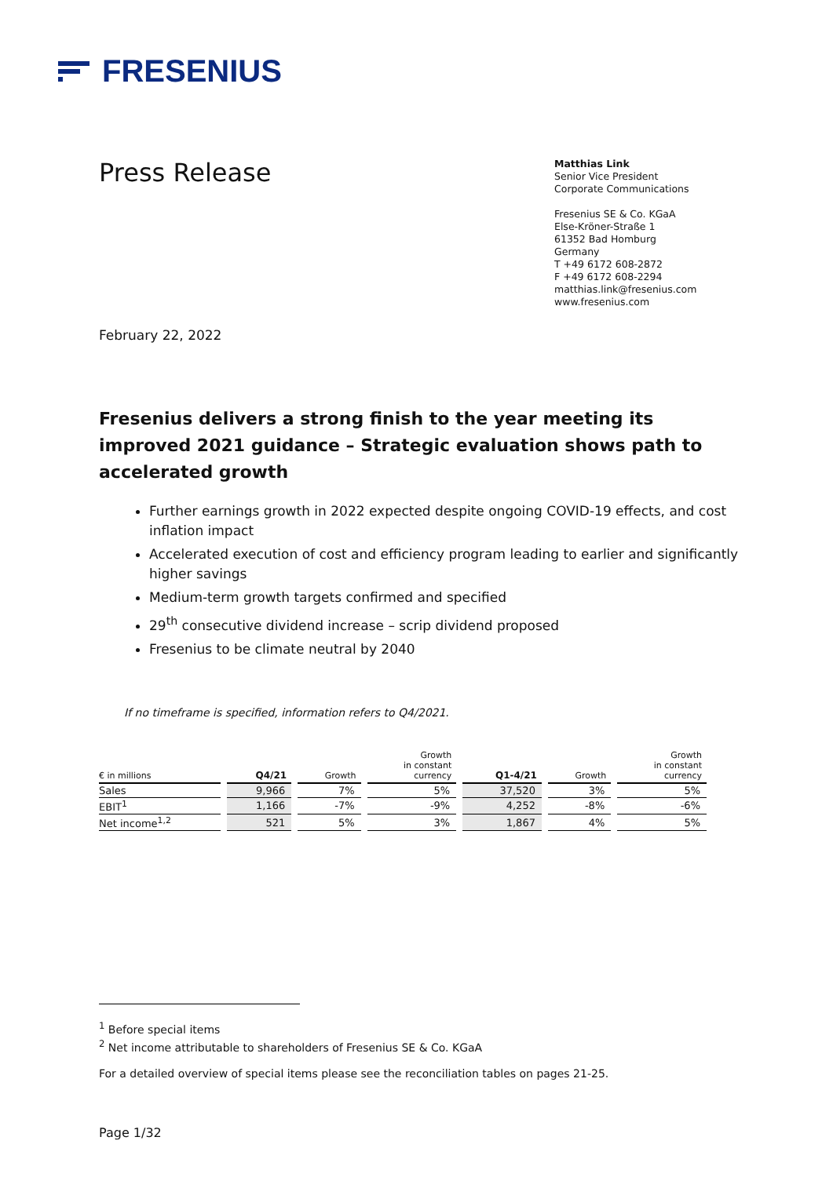FRESENIUS
Press Release
Matthias Link
Senior Vice President
Corporate Communications
Fresenius SE & Co. KGaA
Else-Kröner-Straße 1
61352 Bad Homburg
Germany
T +49 6172 608-2872
F +49 6172 608-2294
matthias.link@fresenius.com
www.fresenius.com
February 22, 2022
Fresenius delivers a strong finish to the year meeting its improved 2021 guidance – Strategic evaluation shows path to accelerated growth
Further earnings growth in 2022 expected despite ongoing COVID-19 effects, and cost inflation impact
Accelerated execution of cost and efficiency program leading to earlier and significantly higher savings
Medium-term growth targets confirmed and specified
29<sup>th</sup> consecutive dividend increase – scrip dividend proposed
Fresenius to be climate neutral by 2040
If no timeframe is specified, information refers to Q4/2021.
| € in millions | Q4/21 | Growth | Growth in constant currency | Q1-4/21 | Growth | Growth in constant currency |
| --- | --- | --- | --- | --- | --- | --- |
| Sales | 9,966 | 7% | 5% | 37,520 | 3% | 5% |
| EBIT<sup>1</sup> | 1,166 | -7% | -9% | 4,252 | -8% | -6% |
| Net income<sup>1,2</sup> | 521 | 5% | 3% | 1,867 | 4% | 5% |
<sup>1</sup> Before special items
<sup>2</sup> Net income attributable to shareholders of Fresenius SE & Co. KGaA
For a detailed overview of special items please see the reconciliation tables on pages 21-25.
Page 1/32